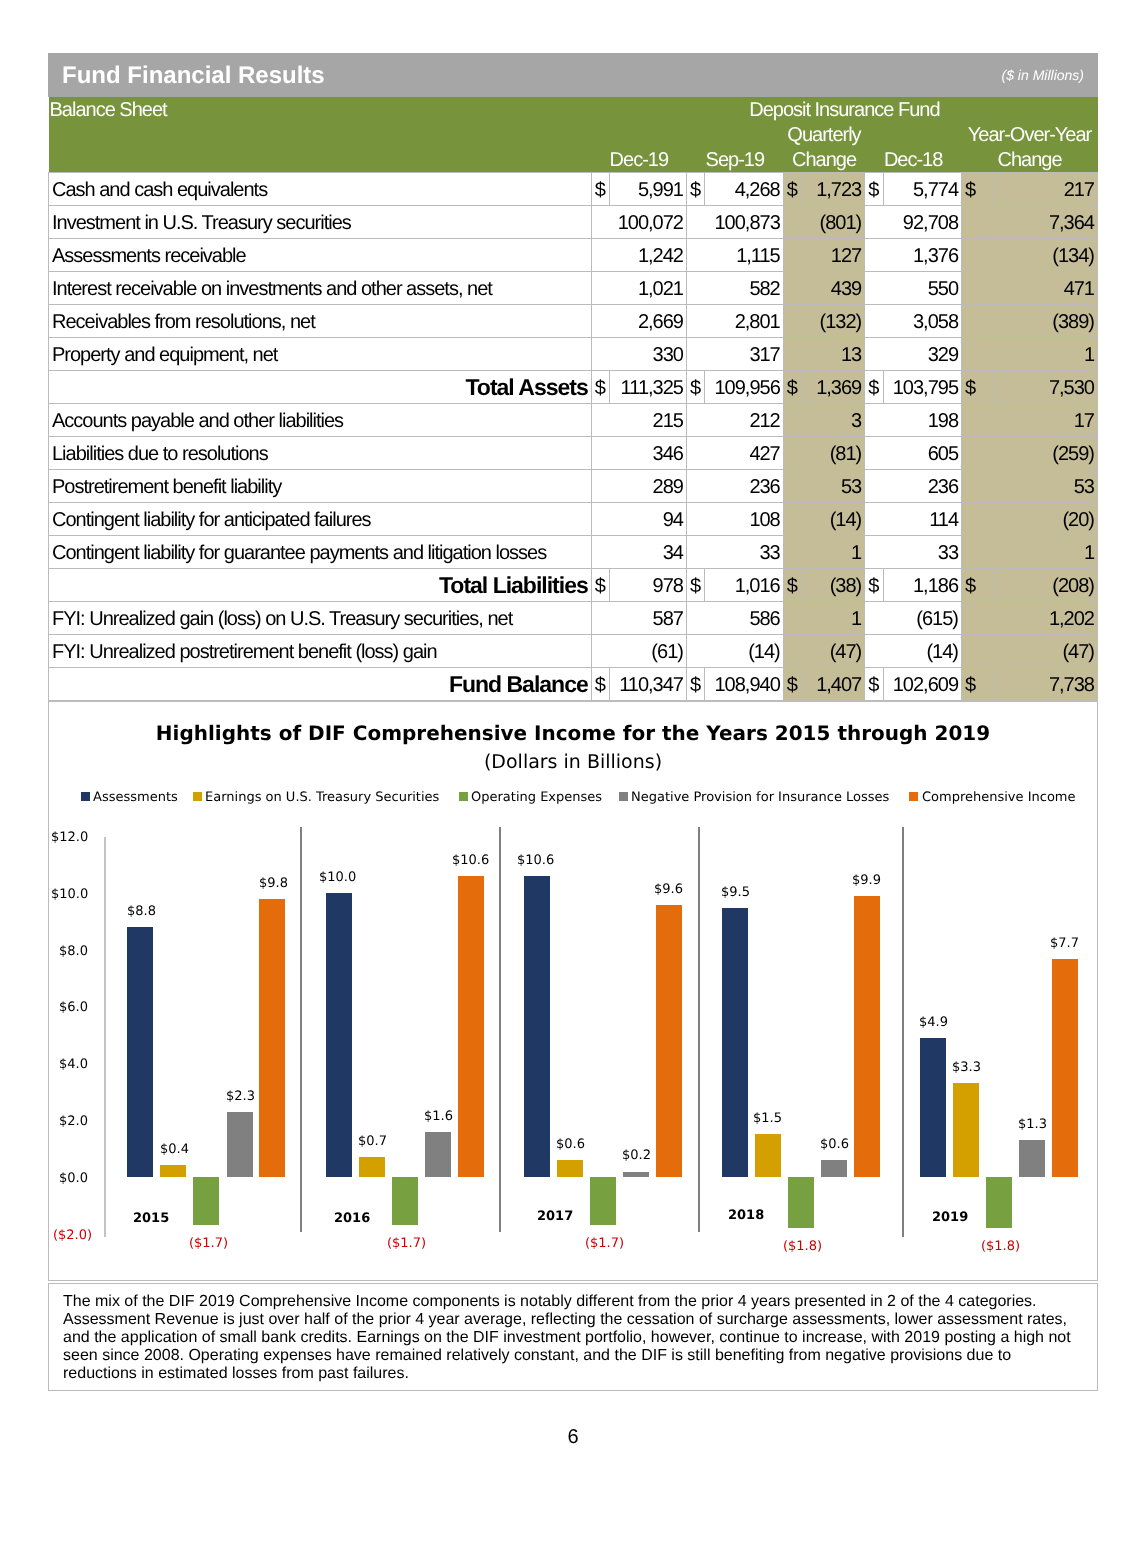Fund Financial Results ($ in Millions)
| Balance Sheet | Deposit Insurance Fund | | | | | | | | | |
| --- | --- | --- | --- | --- | --- | --- | --- | --- | --- | --- |
| | | | | | Quarterly | | | | Year-Over-Year | |
| | Dec-19 | | Sep-19 | | Change | | Dec-18 | | Change | |
| Cash and cash equivalents | $ | 5,991 | $ | 4,268 | $ | 1,723 | $ | 5,774 | $ | 217 |
| Investment in U.S. Treasury securities | 100,072 | | 100,873 | | (801) | | 92,708 | | 7,364 | |
| Assessments receivable | 1,242 | | 1,115 | | 127 | | 1,376 | | (134) | |
| Interest receivable on investments and other assets, net | 1,021 | | 582 | | 439 | | 550 | | 471 | |
| Receivables from resolutions, net | 2,669 | | 2,801 | | (132) | | 3,058 | | (389) | |
| Property and equipment, net | 330 | | 317 | | 13 | | 329 | | 1 | |
| Total Assets | $ | 111,325 | $ | 109,956 | $ | 1,369 | $ | 103,795 | $ | 7,530 |
| Accounts payable and other liabilities | 215 | | 212 | | 3 | | 198 | | 17 | |
| Liabilities due to resolutions | 346 | | 427 | | (81) | | 605 | | (259) | |
| Postretirement benefit liability | 289 | | 236 | | 53 | | 236 | | 53 | |
| Contingent liability for anticipated failures | 94 | | 108 | | (14) | | 114 | | (20) | |
| Contingent liability for guarantee payments and litigation losses | 34 | | 33 | | 1 | | 33 | | 1 | |
| Total Liabilities | $ | 978 | $ | 1,016 | $ | (38) | $ | 1,186 | $ | (208) |
| FYI: Unrealized gain (loss) on U.S. Treasury securities, net | 587 | | 586 | | 1 | | (615) | | 1,202 | |
| FYI: Unrealized postretirement benefit (loss) gain | (61) | | (14) | | (47) | | (14) | | (47) | |
| Fund Balance | $ | 110,347 | $ | 108,940 | $ | 1,407 | $ | 102,609 | $ | 7,738 |
Highlights of DIF Comprehensive Income for the Years 2015 through 2019
(Dollars in Billions)
Assessments
Earnings on U.S. Treasury Securities
Operating Expenses
Negative Provision for Insurance Losses
Comprehensive Income
$12.0
$10.0
$8.0
$6.0
$4.0
$2.0
$0.0
($2.0)
$8.8
$0.4
($1.7)
$2.3
$9.8
2015
$10.0
$0.7
($1.7)
$1.6
$10.6
2016
$10.6
$0.6
($1.7)
$0.2
$9.6
2017
$9.5
$1.5
($1.8)
$0.6
$9.9
2018
$4.9
$3.3
($1.8)
$1.3
$7.7
2019
The mix of the DIF 2019 Comprehensive Income components is notably different from the prior 4 years presented in 2 of the 4 categories. Assessment Revenue is just over half of the prior 4 year average, reflecting the cessation of surcharge assessments, lower assessment rates, and the application of small bank credits. Earnings on the DIF investment portfolio, however, continue to increase, with 2019 posting a high not seen since 2008. Operating expenses have remained relatively constant, and the DIF is still benefiting from negative provisions due to reductions in estimated losses from past failures.
6